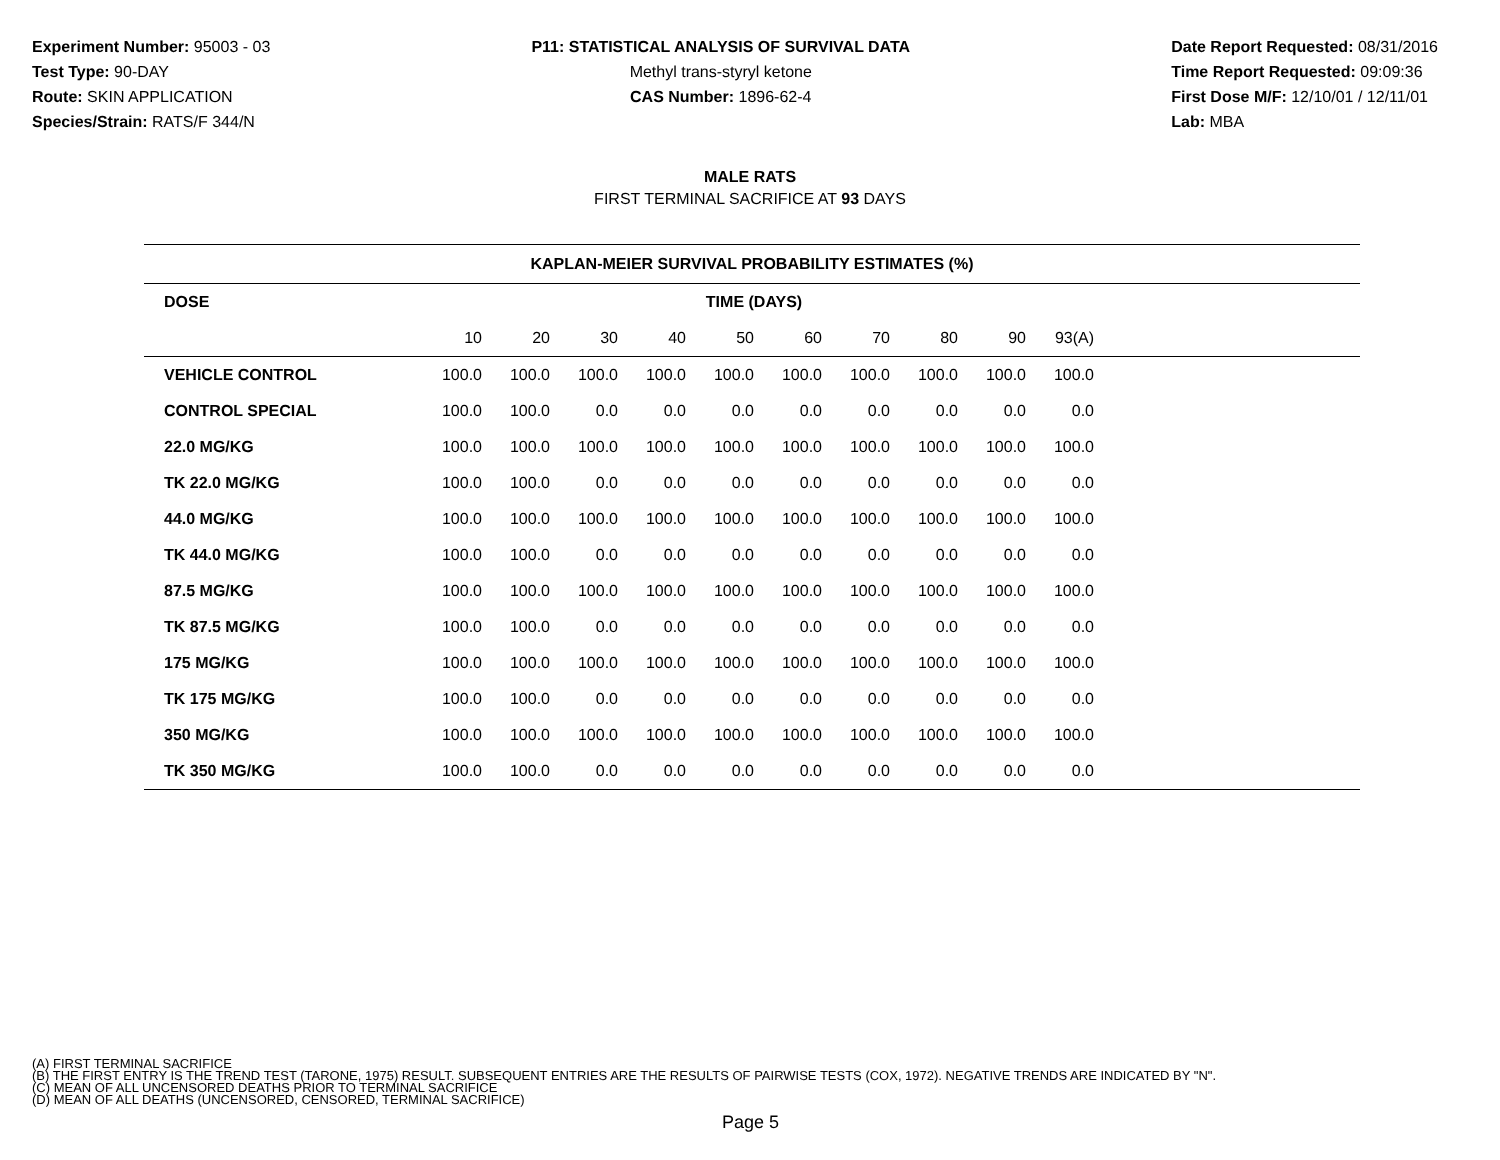Experiment Number: 95003 - 03
Test Type: 90-DAY
Route: SKIN APPLICATION
Species/Strain: RATS/F 344/N
P11: STATISTICAL ANALYSIS OF SURVIVAL DATA
Methyl trans-styryl ketone
CAS Number: 1896-62-4
Date Report Requested: 08/31/2016
Time Report Requested: 09:09:36
First Dose M/F: 12/10/01 / 12/11/01
Lab: MBA
MALE RATS
FIRST TERMINAL SACRIFICE AT 93 DAYS
| KAPLAN-MEIER SURVIVAL PROBABILITY ESTIMATES (%) | | | | | | | | | | | |
| --- | --- | --- | --- | --- | --- | --- | --- | --- | --- | --- | --- |
| DOSE | TIME (DAYS) | | | | | | | | | | |
| | 10 | 20 | 30 | 40 | 50 | 60 | 70 | 80 | 90 | 93(A) | |
| VEHICLE CONTROL | 100.0 | 100.0 | 100.0 | 100.0 | 100.0 | 100.0 | 100.0 | 100.0 | 100.0 | 100.0 | |
| CONTROL SPECIAL | 100.0 | 100.0 | 0.0 | 0.0 | 0.0 | 0.0 | 0.0 | 0.0 | 0.0 | 0.0 | |
| 22.0 MG/KG | 100.0 | 100.0 | 100.0 | 100.0 | 100.0 | 100.0 | 100.0 | 100.0 | 100.0 | 100.0 | |
| TK 22.0 MG/KG | 100.0 | 100.0 | 0.0 | 0.0 | 0.0 | 0.0 | 0.0 | 0.0 | 0.0 | 0.0 | |
| 44.0 MG/KG | 100.0 | 100.0 | 100.0 | 100.0 | 100.0 | 100.0 | 100.0 | 100.0 | 100.0 | 100.0 | |
| TK 44.0 MG/KG | 100.0 | 100.0 | 0.0 | 0.0 | 0.0 | 0.0 | 0.0 | 0.0 | 0.0 | 0.0 | |
| 87.5 MG/KG | 100.0 | 100.0 | 100.0 | 100.0 | 100.0 | 100.0 | 100.0 | 100.0 | 100.0 | 100.0 | |
| TK 87.5 MG/KG | 100.0 | 100.0 | 0.0 | 0.0 | 0.0 | 0.0 | 0.0 | 0.0 | 0.0 | 0.0 | |
| 175 MG/KG | 100.0 | 100.0 | 100.0 | 100.0 | 100.0 | 100.0 | 100.0 | 100.0 | 100.0 | 100.0 | |
| TK 175 MG/KG | 100.0 | 100.0 | 0.0 | 0.0 | 0.0 | 0.0 | 0.0 | 0.0 | 0.0 | 0.0 | |
| 350 MG/KG | 100.0 | 100.0 | 100.0 | 100.0 | 100.0 | 100.0 | 100.0 | 100.0 | 100.0 | 100.0 | |
| TK 350 MG/KG | 100.0 | 100.0 | 0.0 | 0.0 | 0.0 | 0.0 | 0.0 | 0.0 | 0.0 | 0.0 | |
(A) FIRST TERMINAL SACRIFICE
(B) THE FIRST ENTRY IS THE TREND TEST (TARONE, 1975) RESULT. SUBSEQUENT ENTRIES ARE THE RESULTS OF PAIRWISE TESTS (COX, 1972). NEGATIVE TRENDS ARE INDICATED BY "N".
(C) MEAN OF ALL UNCENSORED DEATHS PRIOR TO TERMINAL SACRIFICE
(D) MEAN OF ALL DEATHS (UNCENSORED, CENSORED, TERMINAL SACRIFICE)
Page 5